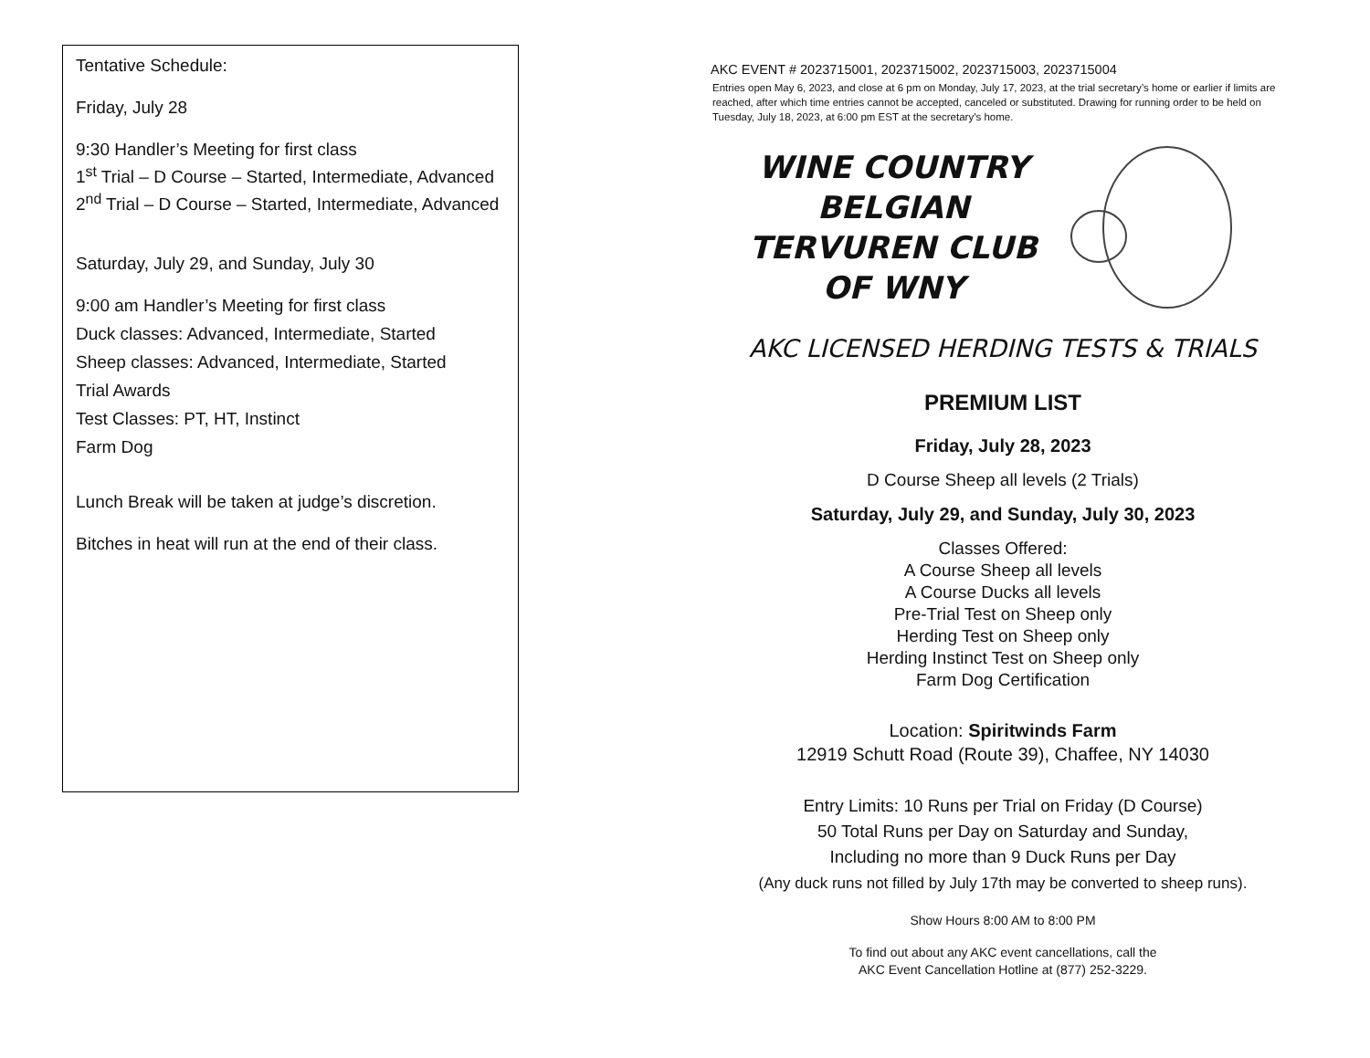Tentative Schedule:
Friday, July 28
9:30 Handler’s Meeting for first class
1<sup>st</sup> Trial – D Course – Started, Intermediate, Advanced
2<sup>nd</sup> Trial – D Course – Started, Intermediate, Advanced
Saturday, July 29, and Sunday, July 30
9:00 am Handler’s Meeting for first class
Duck classes: Advanced, Intermediate, Started
Sheep classes: Advanced, Intermediate, Started
Trial Awards
Test Classes: PT, HT, Instinct
Farm Dog
Lunch Break will be taken at judge’s discretion.
Bitches in heat will run at the end of their class.
AKC EVENT # 2023715001, 2023715002, 2023715003, 2023715004
Entries open May 6, 2023, and close at 6 pm on Monday, July 17, 2023, at the trial secretary’s home or earlier if limits are reached, after which time entries cannot be accepted, canceled or substituted. Drawing for running order to be held on Tuesday, July 18, 2023, at 6:00 pm EST at the secretary’s home.
WINE COUNTRY
BELGIAN
TERVUREN CLUB
OF WNY
AKC LICENSED HERDING TESTS & TRIALS
PREMIUM LIST
Friday, July 28, 2023
D Course Sheep all levels (2 Trials)
Saturday, July 29, and Sunday, July 30, 2023
Classes Offered:
A Course Sheep all levels
A Course Ducks all levels
Pre-Trial Test on Sheep only
Herding Test on Sheep only
Herding Instinct Test on Sheep only
Farm Dog Certification
Location: Spiritwinds Farm
12919 Schutt Road (Route 39), Chaffee, NY 14030
Entry Limits: 10 Runs per Trial on Friday (D Course)
50 Total Runs per Day on Saturday and Sunday,
Including no more than 9 Duck Runs per Day
(Any duck runs not filled by July 17th may be converted to sheep runs).
Show Hours 8:00 AM to 8:00 PM
To find out about any AKC event cancellations, call the
AKC Event Cancellation Hotline at (877) 252-3229.